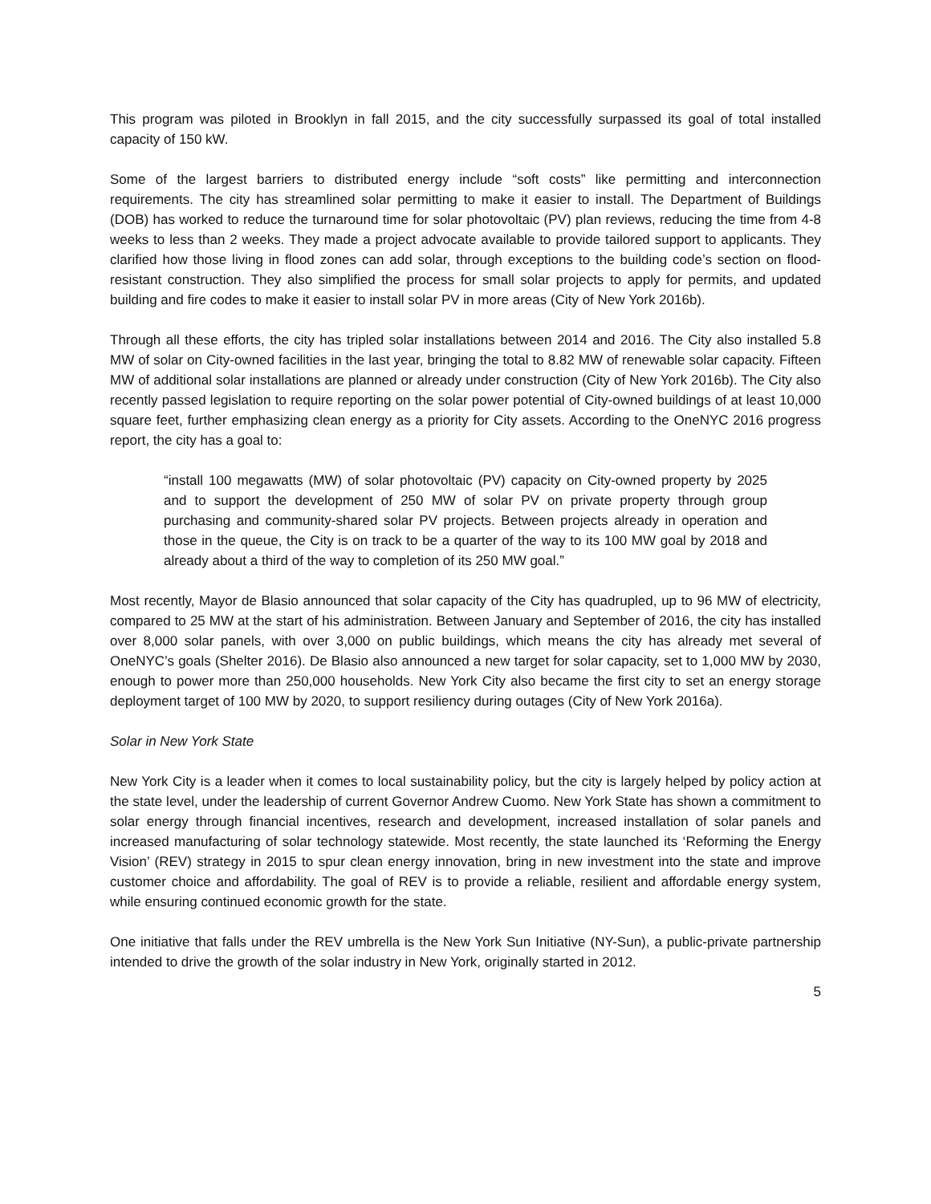This program was piloted in Brooklyn in fall 2015, and the city successfully surpassed its goal of total installed capacity of 150 kW.
Some of the largest barriers to distributed energy include “soft costs” like permitting and interconnection requirements. The city has streamlined solar permitting to make it easier to install. The Department of Buildings (DOB) has worked to reduce the turnaround time for solar photovoltaic (PV) plan reviews, reducing the time from 4-8 weeks to less than 2 weeks. They made a project advocate available to provide tailored support to applicants. They clarified how those living in flood zones can add solar, through exceptions to the building code’s section on flood-resistant construction. They also simplified the process for small solar projects to apply for permits, and updated building and fire codes to make it easier to install solar PV in more areas (City of New York 2016b).
Through all these efforts, the city has tripled solar installations between 2014 and 2016. The City also installed 5.8 MW of solar on City-owned facilities in the last year, bringing the total to 8.82 MW of renewable solar capacity. Fifteen MW of additional solar installations are planned or already under construction (City of New York 2016b). The City also recently passed legislation to require reporting on the solar power potential of City-owned buildings of at least 10,000 square feet, further emphasizing clean energy as a priority for City assets. According to the OneNYC 2016 progress report, the city has a goal to:
“install 100 megawatts (MW) of solar photovoltaic (PV) capacity on City-owned property by 2025 and to support the development of 250 MW of solar PV on private property through group purchasing and community-shared solar PV projects. Between projects already in operation and those in the queue, the City is on track to be a quarter of the way to its 100 MW goal by 2018 and already about a third of the way to completion of its 250 MW goal.”
Most recently, Mayor de Blasio announced that solar capacity of the City has quadrupled, up to 96 MW of electricity, compared to 25 MW at the start of his administration. Between January and September of 2016, the city has installed over 8,000 solar panels, with over 3,000 on public buildings, which means the city has already met several of OneNYC’s goals (Shelter 2016). De Blasio also announced a new target for solar capacity, set to 1,000 MW by 2030, enough to power more than 250,000 households. New York City also became the first city to set an energy storage deployment target of 100 MW by 2020, to support resiliency during outages (City of New York 2016a).
Solar in New York State
New York City is a leader when it comes to local sustainability policy, but the city is largely helped by policy action at the state level, under the leadership of current Governor Andrew Cuomo. New York State has shown a commitment to solar energy through financial incentives, research and development, increased installation of solar panels and increased manufacturing of solar technology statewide. Most recently, the state launched its ‘Reforming the Energy Vision’ (REV) strategy in 2015 to spur clean energy innovation, bring in new investment into the state and improve customer choice and affordability. The goal of REV is to provide a reliable, resilient and affordable energy system, while ensuring continued economic growth for the state.
One initiative that falls under the REV umbrella is the New York Sun Initiative (NY-Sun), a public-private partnership intended to drive the growth of the solar industry in New York, originally started in 2012.
5